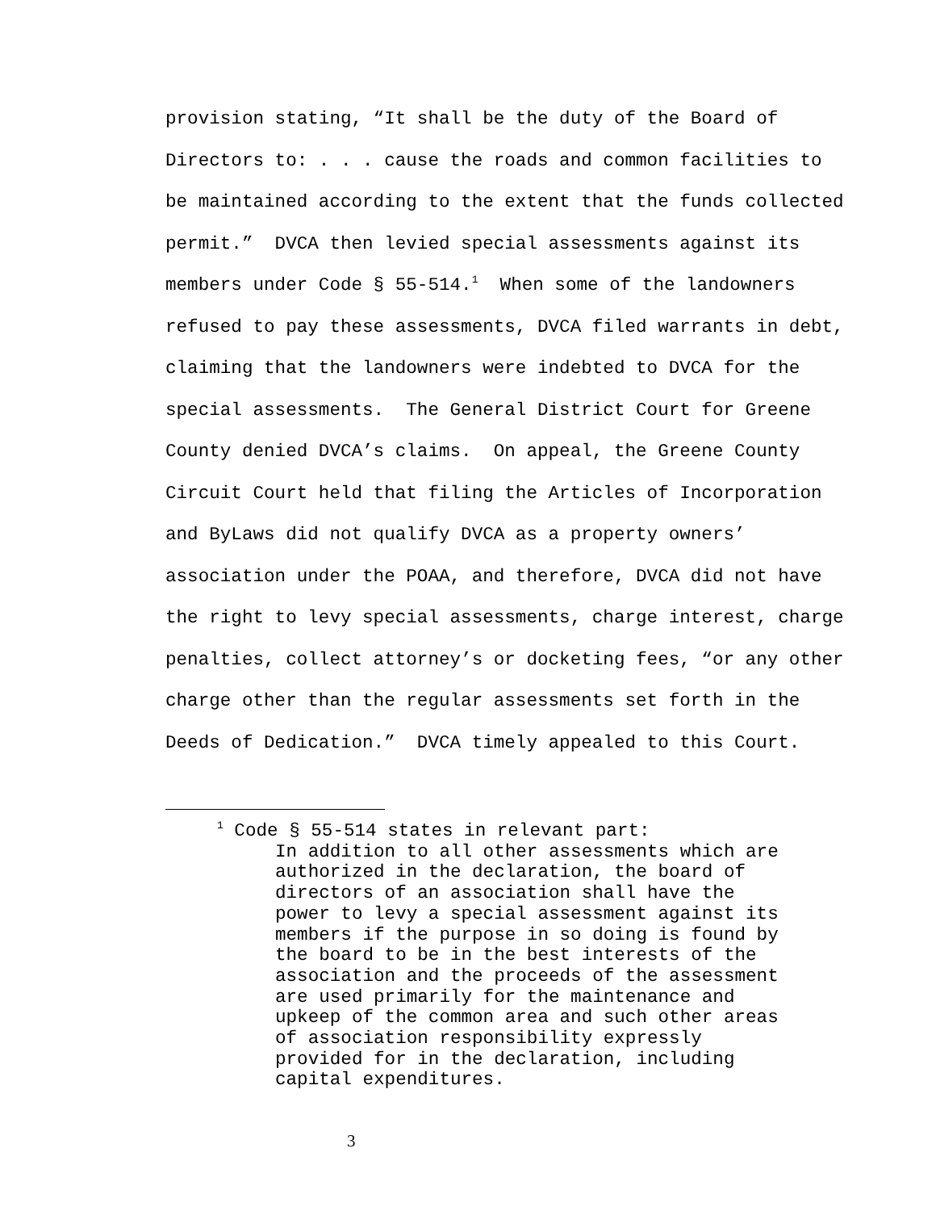provision stating, “It shall be the duty of the Board of
Directors to: . . . cause the roads and common facilities to
be maintained according to the extent that the funds collected
permit.” DVCA then levied special assessments against its
members under Code § 55-514.<sup>1</sup> When some of the landowners
refused to pay these assessments, DVCA filed warrants in debt,
claiming that the landowners were indebted to DVCA for the
special assessments. The General District Court for Greene
County denied DVCA’s claims. On appeal, the Greene County
Circuit Court held that filing the Articles of Incorporation
and ByLaws did not qualify DVCA as a property owners’
association under the POAA, and therefore, DVCA did not have
the right to levy special assessments, charge interest, charge
penalties, collect attorney’s or docketing fees, “or any other
charge other than the regular assessments set forth in the
Deeds of Dedication.” DVCA timely appealed to this Court.
<sup>1</sup> Code § 55-514 states in relevant part:
In addition to all other assessments which are authorized in the declaration, the board of directors of an association shall have the power to levy a special assessment against its members if the purpose in so doing is found by the board to be in the best interests of the association and the proceeds of the assessment are used primarily for the maintenance and upkeep of the common area and such other areas of association responsibility expressly provided for in the declaration, including capital expenditures.
3